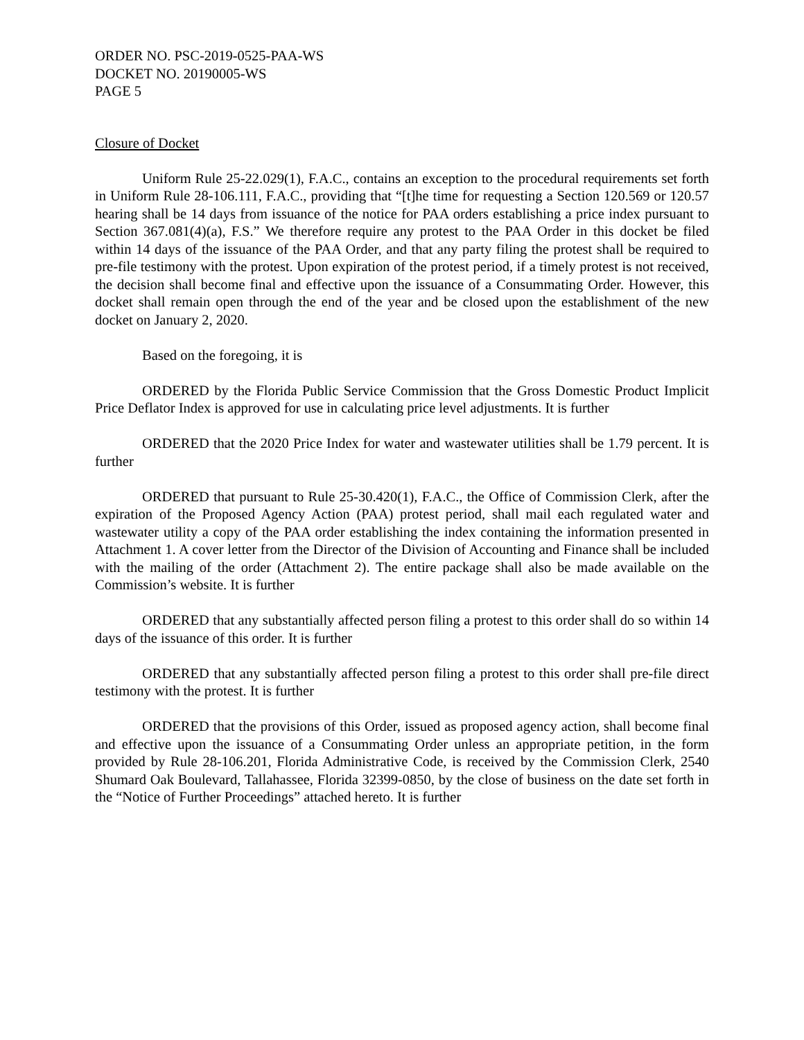ORDER NO. PSC-2019-0525-PAA-WS
DOCKET NO. 20190005-WS
PAGE 5
Closure of Docket
Uniform Rule 25-22.029(1), F.A.C., contains an exception to the procedural requirements set forth in Uniform Rule 28-106.111, F.A.C., providing that “[t]he time for requesting a Section 120.569 or 120.57 hearing shall be 14 days from issuance of the notice for PAA orders establishing a price index pursuant to Section 367.081(4)(a), F.S.” We therefore require any protest to the PAA Order in this docket be filed within 14 days of the issuance of the PAA Order, and that any party filing the protest shall be required to pre-file testimony with the protest. Upon expiration of the protest period, if a timely protest is not received, the decision shall become final and effective upon the issuance of a Consummating Order. However, this docket shall remain open through the end of the year and be closed upon the establishment of the new docket on January 2, 2020.
Based on the foregoing, it is
ORDERED by the Florida Public Service Commission that the Gross Domestic Product Implicit Price Deflator Index is approved for use in calculating price level adjustments. It is further
ORDERED that the 2020 Price Index for water and wastewater utilities shall be 1.79 percent. It is further
ORDERED that pursuant to Rule 25-30.420(1), F.A.C., the Office of Commission Clerk, after the expiration of the Proposed Agency Action (PAA) protest period, shall mail each regulated water and wastewater utility a copy of the PAA order establishing the index containing the information presented in Attachment 1. A cover letter from the Director of the Division of Accounting and Finance shall be included with the mailing of the order (Attachment 2). The entire package shall also be made available on the Commission’s website. It is further
ORDERED that any substantially affected person filing a protest to this order shall do so within 14 days of the issuance of this order. It is further
ORDERED that any substantially affected person filing a protest to this order shall pre-file direct testimony with the protest. It is further
ORDERED that the provisions of this Order, issued as proposed agency action, shall become final and effective upon the issuance of a Consummating Order unless an appropriate petition, in the form provided by Rule 28-106.201, Florida Administrative Code, is received by the Commission Clerk, 2540 Shumard Oak Boulevard, Tallahassee, Florida 32399-0850, by the close of business on the date set forth in the “Notice of Further Proceedings” attached hereto. It is further